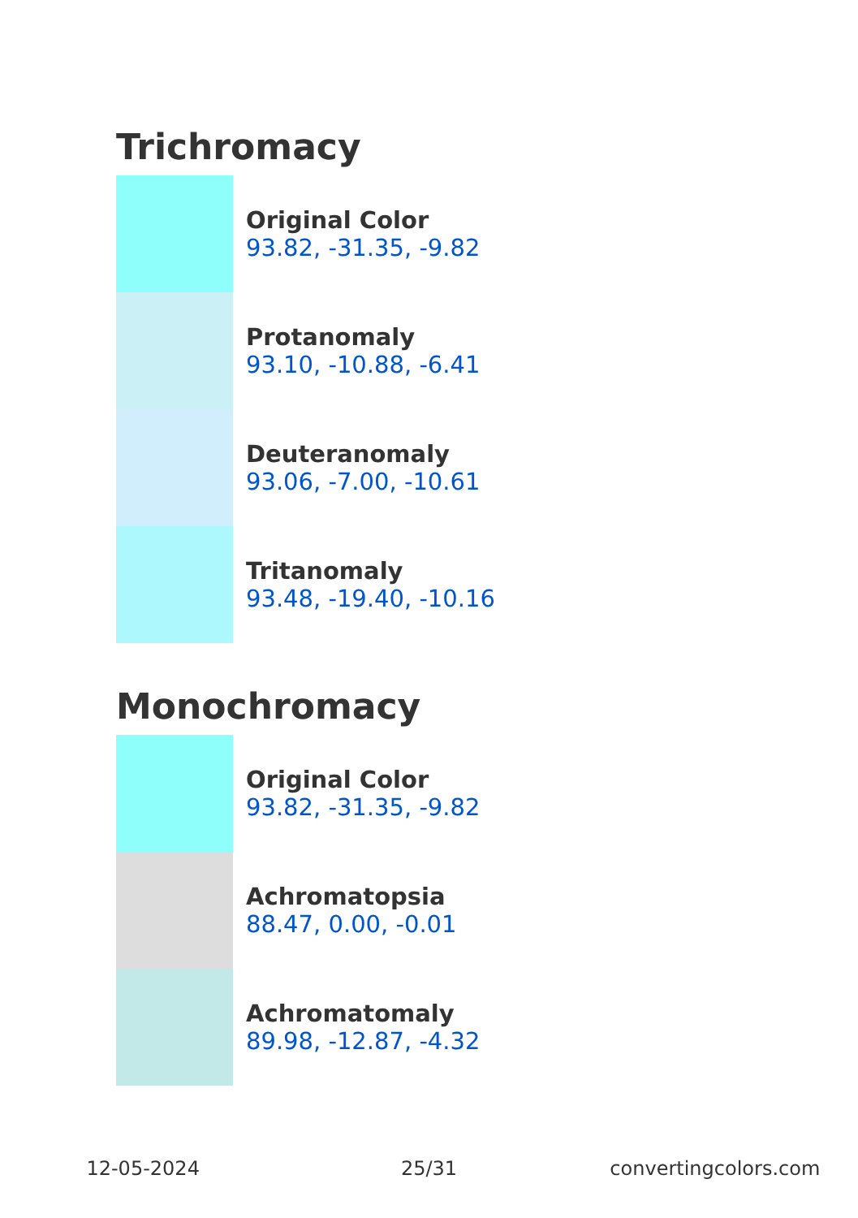Trichromacy
Original Color
93.82, -31.35, -9.82
Protanomaly
93.10, -10.88, -6.41
Deuteranomaly
93.06, -7.00, -10.61
Tritanomaly
93.48, -19.40, -10.16
Monochromacy
Original Color
93.82, -31.35, -9.82
Achromatopsia
88.47, 0.00, -0.01
Achromatomaly
89.98, -12.87, -4.32
12-05-2024 25/31 convertingcolors.com